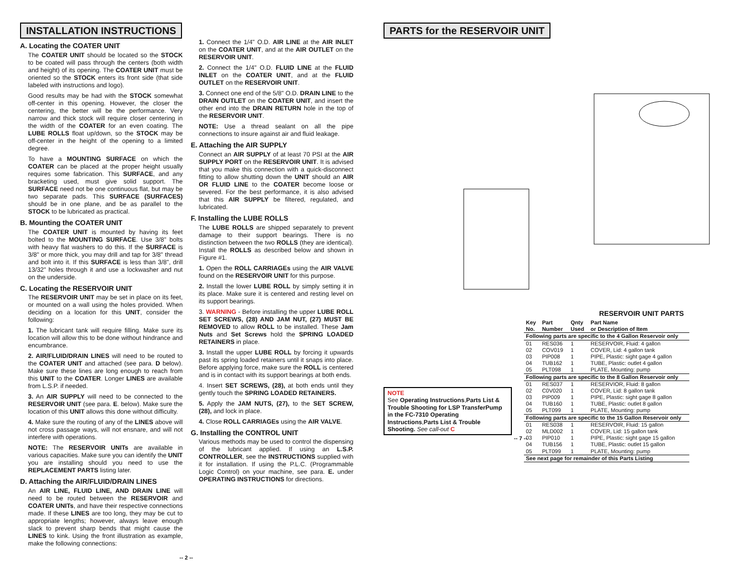INSTALLATION INSTRUCTIONS
A. Locating the COATER UNIT
The COATER UNIT should be located so the STOCK to be coated will pass through the centers (both width and height) of its opening. The COATER UNIT must be oriented so the STOCK enters its front side (that side labeled with instructions and logo).
Good results may be had with the STOCK somewhat off-center in this opening. However, the closer the centering, the better will be the performance. Very narrow and thick stock will require closer centering in the width of the COATER for an even coating. The LUBE ROLLS float up/down, so the STOCK may be off-center in the height of the opening to a limited degree.
To have a MOUNTING SURFACE on which the COATER can be placed at the proper height usually requires some fabrication. This SURFACE, and any bracketing used, must give solid support. The SURFACE need not be one continuous flat, but may be two separate pads. This SURFACE (SURFACES) should be in one plane, and be as parallel to the STOCK to be lubricated as practical.
B. Mounting the COATER UNIT
The COATER UNIT is mounted by having its feet bolted to the MOUNTING SURFACE. Use 3/8" bolts with heavy flat washers to do this. If the SURFACE is 3/8" or more thick, you may drill and tap for 3/8" thread and bolt into it. If this SURFACE is less than 3/8", drill 13/32" holes through it and use a lockwasher and nut on the underside.
C. Locating the RESERVOIR UNIT
The RESERVOIR UNIT may be set in place on its feet, or mounted on a wall using the holes provided. When deciding on a location for this UNIT, consider the following:
1. The lubricant tank will require filling. Make sure its location will allow this to be done without hindrance and encumbrance.
2. AIR/FLUID/DRAIN LINES will need to be routed to the COATER UNIT and attached (see para. D below). Make sure these lines are long enough to reach from this UNIT to the COATER. Longer LINES are available from L.S.P. if needed.
3. An AIR SUPPLY will need to be connected to the RESERVOIR UNIT (see para. E. below). Make sure the location of this UNIT allows this done without difficulty.
4. Make sure the routing of any of the LINES above will not cross passage ways, will not ensnare, and will not interfere with operations.
NOTE: The RESERVOIR UNITs are available in various capacities. Make sure you can identify the UNIT you are installing should you need to use the REPLACEMENT PARTS listing later.
D. Attaching the AIR/FLUID/DRAIN LINES
An AIR LINE, FLUID LINE, AND DRAIN LINE will need to be routed between the RESERVOIR and COATER UNITs, and have their respective connections made. If these LINES are too long, they may be cut to appropriate lengths; however, always leave enough slack to prevent sharp bends that might cause the LINES to kink. Using the front illustration as example, make the following connections:
1. Connect the 1/4" O.D. AIR LINE at the AIR INLET on the COATER UNIT, and at the AIR OUTLET on the RESERVOIR UNIT.
2. Connect the 1/4" O.D. FLUID LINE at the FLUID INLET on the COATER UNIT, and at the FLUID OUTLET on the RESERVOIR UNIT.
3. Connect one end of the 5/8" O.D. DRAIN LINE to the DRAIN OUTLET on the COATER UNIT, and insert the other end into the DRAIN RETURN hole in the top of the RESERVOIR UNIT.
NOTE: Use a thread sealant on all the pipe connections to insure against air and fluid leakage.
E. Attaching the AIR SUPPLY
Connect an AIR SUPPLY of at least 70 PSI at the AIR SUPPLY PORT on the RESERVOIR UNIT. It is advised that you make this connection with a quick-disconnect fitting to allow shutting down the UNIT should an AIR OR FLUID LINE to the COATER become loose or severed. For the best performance, it is also advised that this AIR SUPPLY be filtered, regulated, and lubricated.
F. Installing the LUBE ROLLS
The LUBE ROLLS are shipped separately to prevent damage to their support bearings. There is no distinction between the two ROLLS (they are identical). Install the ROLLS as described below and shown in Figure #1.
1. Open the ROLL CARRIAGEs using the AIR VALVE found on the RESERVOIR UNIT for this purpose.
2. Install the lower LUBE ROLL by simply setting it in its place. Make sure it is centered and resting level on its support bearings.
3. WARNING - Before installing the upper LUBE ROLL SET SCREWS, (28) AND JAM NUT, (27) MUST BE REMOVED to allow ROLL to be installed. These Jam Nuts and Set Screws hold the SPRING LOADED RETAINERS in place.
3. Install the upper LUBE ROLL by forcing it upwards past its spring loaded retainers until it snaps into place. Before applying force, make sure the ROLL is centered and is in contact with its support bearings at both ends.
4. Insert SET SCREWS, (28), at both ends until they gently touch the SPRING LOADED RETAINERS.
5. Apply the JAM NUTS, (27), to the SET SCREW, (28), and lock in place.
4. Close ROLL CARRIAGEs using the AIR VALVE.
G. Installing the CONTROL UNIT
Various methods may be used to control the dispensing of the lubricant applied. If using an L.S.P. CONTROLLER, see the INSTRUCTIONS supplied with it for installation. If using the P.L.C. (Programmable Logic Control) on your machine, see para. E. under OPERATING INSTRUCTIONS for directions.
-- 2 --
PARTS for the RESERVOIR UNIT
RESERVOIR UNIT PARTS
| Key No. | Part Number | Qnty Used | Part Name or Description of Item |
| --- | --- | --- | --- |
| Following parts are specific to the 4 Gallon Reservoir only | | | |
| 01 | RES036 | 1 | RESERVOIR, Fluid: 4 gallon |
| 02 | COV019 | 1 | COVER, Lid: 4 gallon tank |
| 03 | PIP008 | 1 | PIPE, Plastic: sight gage 4 gallon |
| 04 | TUB162 | 1 | TUBE, Plastic: outlet 4 gallon |
| 05 | PLT098 | 1 | PLATE, Mounting: pump |
| Following parts are specific to the 8 Gallon Reservoir only | | | |
| 01 | RES037 | 1 | RESERVIOR, Fluid: 8 gallon |
| 02 | C0V020 | 1 | COVER, Lid: 8 gallon tank |
| 03 | PIP009 | 1 | PIPE, Plastic: sight gage 8 gallon |
| 04 | TUB160 | 1 | TUBE, Plastic: outlet 8 gallon |
| 05 | PLT099 | 1 | PLATE, Mounting: pump |
| Following parts are specific to the 15 Gallon Reservoir only | | | |
| 01 | RES038 | 1 | RESERVOIR, Fluid: 15 gallon |
| 02 | MLD002 | 1 | COVER, Lid: 15 gallon tank |
| 03 | PIP010 | 1 | PIPE, Plastic: sight gage 15 gallon |
| 04 | TUB156 | 1 | TUBE, Plastic: outlet 15 gallon |
| 05 | PLT099 | 1 | PLATE, Mounting: pump |
| See next page for remainder of this Parts Listing | | | |
NOTE
See Operating Instructions,Parts List & Trouble Shooting for LSP TransferPump in the FC-7310 Operating Instructions,Parts List & Trouble Shooting. See call-out C
-- 7 --